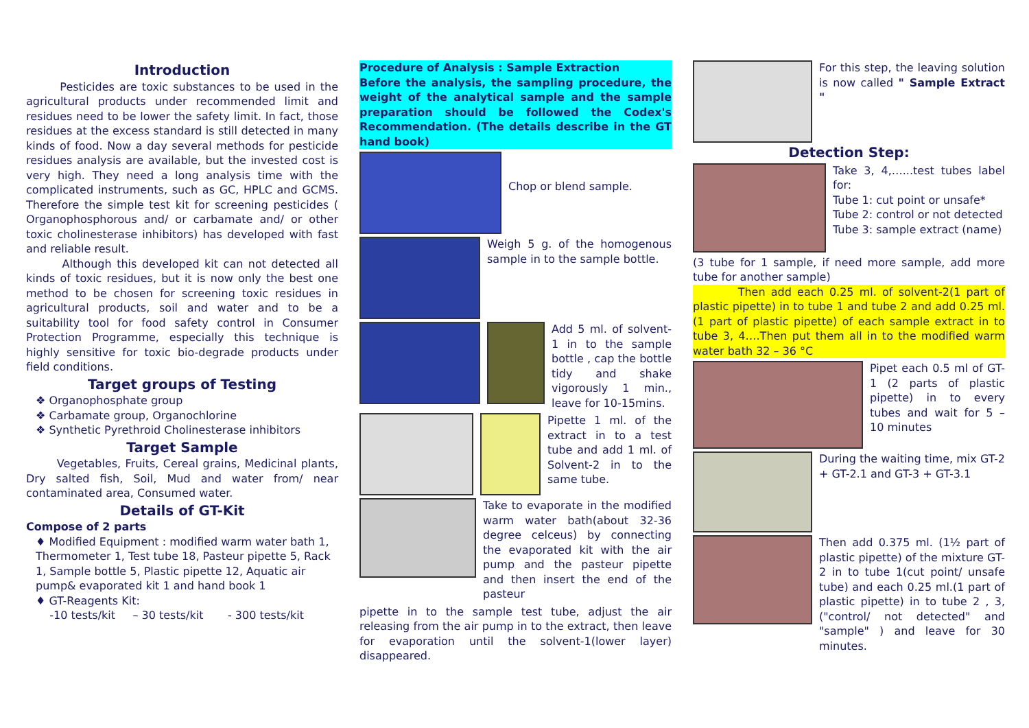Introduction
Pesticides are toxic substances to be used in the agricultural products under recommended limit and residues need to be lower the safety limit. In fact, those residues at the excess standard is still detected in many kinds of food. Now a day several methods for pesticide residues analysis are available, but the invested cost is very high. They need a long analysis time with the complicated instruments, such as GC, HPLC and GCMS. Therefore the simple test kit for screening pesticides ( Organophosphorous and/ or carbamate and/ or other toxic cholinesterase inhibitors) has developed with fast and reliable result.
Although this developed kit can not detected all kinds of toxic residues, but it is now only the best one method to be chosen for screening toxic residues in agricultural products, soil and water and to be a suitability tool for food safety control in Consumer Protection Programme, especially this technique is highly sensitive for toxic bio-degrade products under field conditions.
Target groups of Testing
❖ Organophosphate group
❖ Carbamate group, Organochlorine
❖ Synthetic Pyrethroid Cholinesterase inhibitors
Target Sample
Vegetables, Fruits, Cereal grains, Medicinal plants, Dry salted fish, Soil, Mud and water from/ near contaminated area, Consumed water.
Details of GT-Kit
Compose of 2 parts
♦ Modified Equipment : modified warm water bath 1, Thermometer 1, Test tube 18, Pasteur pipette 5, Rack 1, Sample bottle 5, Plastic pipette 12, Aquatic air pump& evaporated kit 1 and hand book 1
♦ GT-Reagents Kit:
-10 tests/kit – 30 tests/kit - 300 tests/kit
Procedure of Analysis : Sample Extraction
Before the analysis, the sampling procedure, the weight of the analytical sample and the sample preparation should be followed the Codex's Recommendation. (The details describe in the GT hand book)
Chop or blend sample.
Weigh 5 g. of the homogenous sample in to the sample bottle.
Add 5 ml. of solvent-1 in to the sample bottle , cap the bottle tidy and shake vigorously 1 min., leave for 10-15mins.
Pipette 1 ml. of the extract in to a test tube and add 1 ml. of Solvent-2 in to the same tube.
Take to evaporate in the modified warm water bath(about 32-36 degree celceus) by connecting the evaporated kit with the air pump and the pasteur pipette and then insert the end of the pasteur
pipette in to the sample test tube, adjust the air releasing from the air pump in to the extract, then leave for evaporation until the solvent-1(lower layer) disappeared.
For this step, the leaving solution is now called " Sample Extract "
Detection Step:
Take 3, 4,…...test tubes label for:
Tube 1: cut point or unsafe*
Tube 2: control or not detected
Tube 3: sample extract (name)
(3 tube for 1 sample, if need more sample, add more tube for another sample)
Then add each 0.25 ml. of solvent-2(1 part of plastic pipette) in to tube 1 and tube 2 and add 0.25 ml.(1 part of plastic pipette) of each sample extract in to tube 3, 4….Then put them all in to the modified warm water bath 32 – 36 °C
Pipet each 0.5 ml of GT-1 (2 parts of plastic pipette) in to every tubes and wait for 5 – 10 minutes
During the waiting time, mix GT-2 + GT-2.1 and GT-3 + GT-3.1
Then add 0.375 ml. (1½ part of plastic pipette) of the mixture GT-2 in to tube 1(cut point/ unsafe tube) and each 0.25 ml.(1 part of plastic pipette) in to tube 2 , 3, ("control/ not detected" and "sample" ) and leave for 30 minutes.